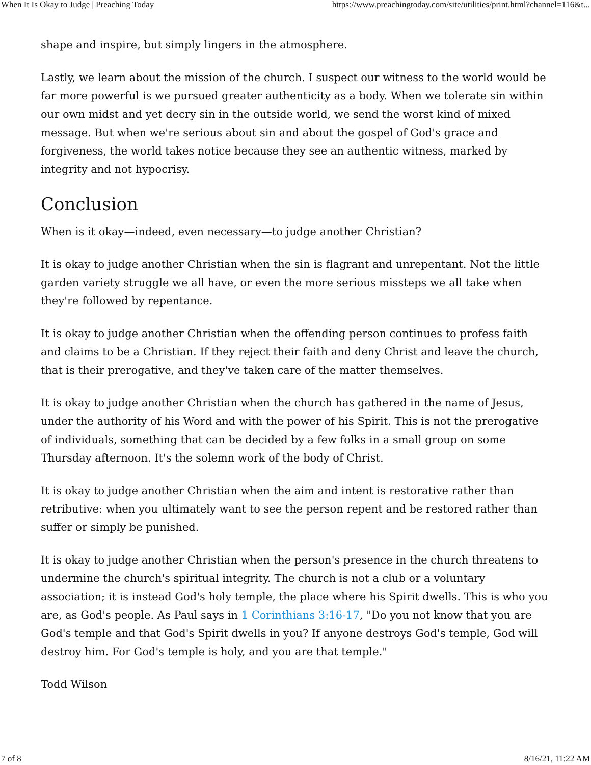When It Is Okay to Judge | Preaching Today https://www.preachingtoday.com/site/utilities/print.html?channel=116&t...
shape and inspire, but simply lingers in the atmosphere.
Lastly, we learn about the mission of the church. I suspect our witness to the world would be far more powerful is we pursued greater authenticity as a body. When we tolerate sin within our own midst and yet decry sin in the outside world, we send the worst kind of mixed message. But when we're serious about sin and about the gospel of God's grace and forgiveness, the world takes notice because they see an authentic witness, marked by integrity and not hypocrisy.
Conclusion
When is it okay—indeed, even necessary—to judge another Christian?
It is okay to judge another Christian when the sin is flagrant and unrepentant. Not the little garden variety struggle we all have, or even the more serious missteps we all take when they're followed by repentance.
It is okay to judge another Christian when the offending person continues to profess faith and claims to be a Christian. If they reject their faith and deny Christ and leave the church, that is their prerogative, and they've taken care of the matter themselves.
It is okay to judge another Christian when the church has gathered in the name of Jesus, under the authority of his Word and with the power of his Spirit. This is not the prerogative of individuals, something that can be decided by a few folks in a small group on some Thursday afternoon. It's the solemn work of the body of Christ.
It is okay to judge another Christian when the aim and intent is restorative rather than retributive: when you ultimately want to see the person repent and be restored rather than suffer or simply be punished.
It is okay to judge another Christian when the person's presence in the church threatens to undermine the church's spiritual integrity. The church is not a club or a voluntary association; it is instead God's holy temple, the place where his Spirit dwells. This is who you are, as God's people. As Paul says in 1 Corinthians 3:16-17, "Do you not know that you are God's temple and that God's Spirit dwells in you? If anyone destroys God's temple, God will destroy him. For God's temple is holy, and you are that temple."
Todd Wilson
7 of 8 8/16/21, 11:22 AM